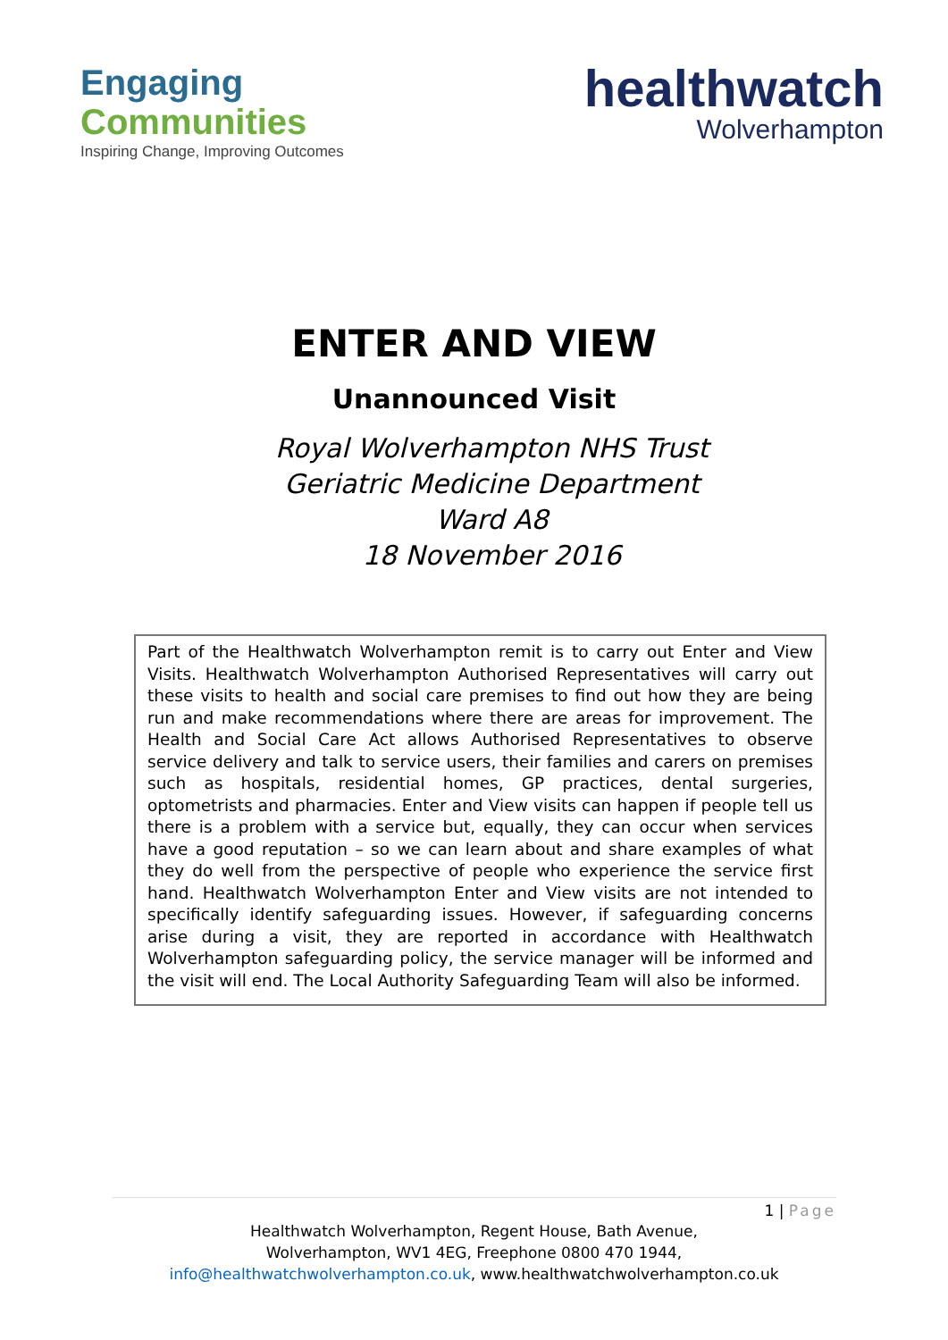Engaging
Communities
Inspiring Change, Improving Outcomes
healthwatch
Wolverhampton
ENTER AND VIEW
Unannounced Visit
Royal Wolverhampton NHS Trust
Geriatric Medicine Department
Ward A8
18 November 2016
Part of the Healthwatch Wolverhampton remit is to carry out Enter and View Visits. Healthwatch Wolverhampton Authorised Representatives will carry out these visits to health and social care premises to find out how they are being run and make recommendations where there are areas for improvement. The Health and Social Care Act allows Authorised Representatives to observe service delivery and talk to service users, their families and carers on premises such as hospitals, residential homes, GP practices, dental surgeries, optometrists and pharmacies. Enter and View visits can happen if people tell us there is a problem with a service but, equally, they can occur when services have a good reputation – so we can learn about and share examples of what they do well from the perspective of people who experience the service first hand. Healthwatch Wolverhampton Enter and View visits are not intended to specifically identify safeguarding issues. However, if safeguarding concerns arise during a visit, they are reported in accordance with Healthwatch Wolverhampton safeguarding policy, the service manager will be informed and the visit will end. The Local Authority Safeguarding Team will also be informed.
1 | Page
Healthwatch Wolverhampton, Regent House, Bath Avenue,
Wolverhampton, WV1 4EG, Freephone 0800 470 1944,
info@healthwatchwolverhampton.co.uk, www.healthwatchwolverhampton.co.uk